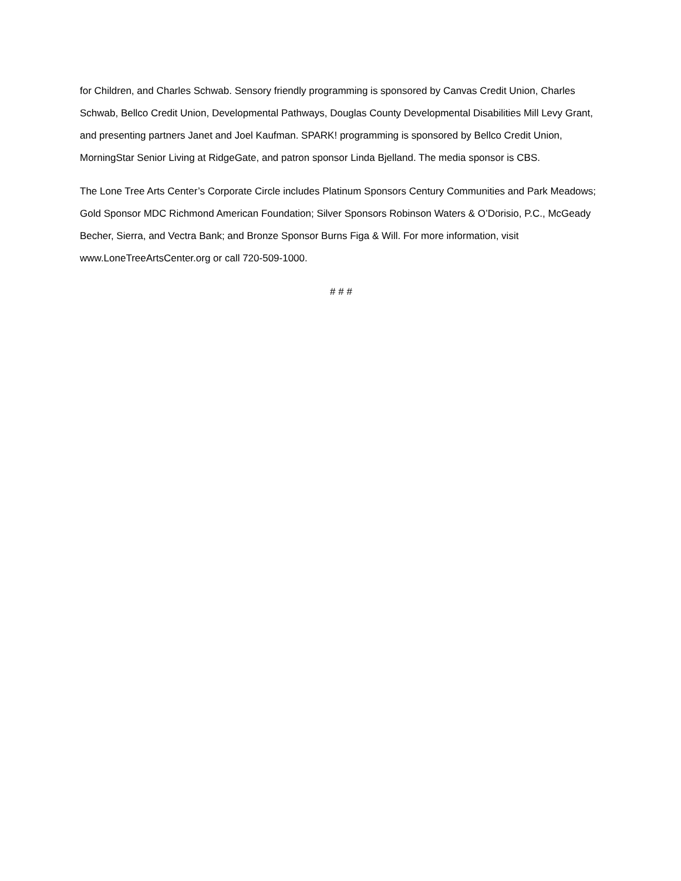for Children, and Charles Schwab. Sensory friendly programming is sponsored by Canvas Credit Union, Charles Schwab, Bellco Credit Union, Developmental Pathways, Douglas County Developmental Disabilities Mill Levy Grant, and presenting partners Janet and Joel Kaufman. SPARK! programming is sponsored by Bellco Credit Union, MorningStar Senior Living at RidgeGate, and patron sponsor Linda Bjelland. The media sponsor is CBS.
The Lone Tree Arts Center’s Corporate Circle includes Platinum Sponsors Century Communities and Park Meadows; Gold Sponsor MDC Richmond American Foundation; Silver Sponsors Robinson Waters & O’Dorisio, P.C., McGeady Becher, Sierra, and Vectra Bank; and Bronze Sponsor Burns Figa & Will. For more information, visit www.LoneTreeArtsCenter.org or call 720-509-1000.
# # #